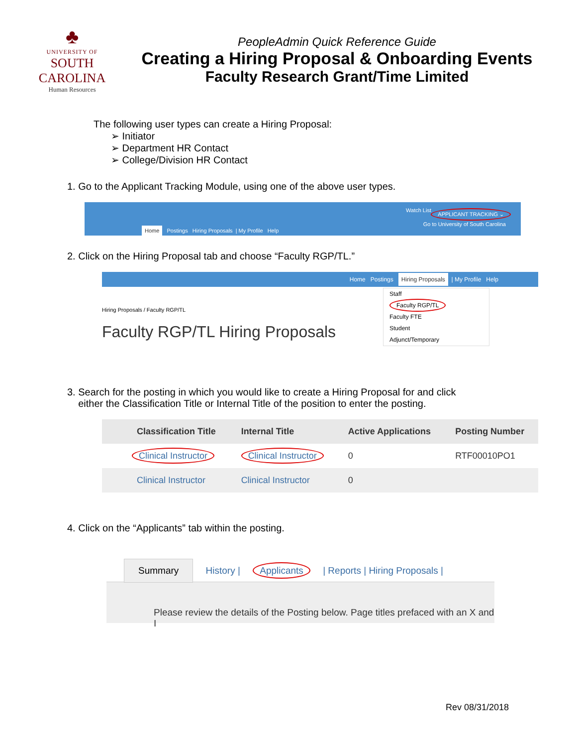♣
UNIVERSITY OF
SOUTH CAROLINA
Human Resources
PeopleAdmin Quick Reference Guide
Creating a Hiring Proposal & Onboarding Events
Faculty Research Grant/Time Limited
The following user types can create a Hiring Proposal:
➢ Initiator
➢ Department HR Contact
➢ College/Division HR Contact
1. Go to the Applicant Tracking Module, using one of the above user types.
Watch List APPLICANT TRACKING ⌄
Go to University of South Carolina
Home Postings Hiring Proposals | My Profile Help
2. Click on the Hiring Proposal tab and choose “Faculty RGP/TL.”
Home Postings Hiring Proposals | My Profile Help
Hiring Proposals / Faculty RGP/TL
Faculty RGP/TL Hiring Proposals
Staff
Faculty RGP/TL
Faculty FTE
Student
Adjunct/Temporary
3. Search for the posting in which you would like to create a Hiring Proposal for and click
either the Classification Title or Internal Title of the position to enter the posting.
| Classification Title | Internal Title | Active Applications | Posting Number |
| --- | --- | --- | --- |
| Clinical Instructor | Clinical Instructor | 0 | RTF00010PO1 |
| Clinical Instructor | Clinical Instructor | 0 | |
4. Click on the “Applicants” tab within the posting.
Summary History | Applicants | Reports | Hiring Proposals |
Please review the details of the Posting below. Page titles prefaced with an X and I
Rev 08/31/2018